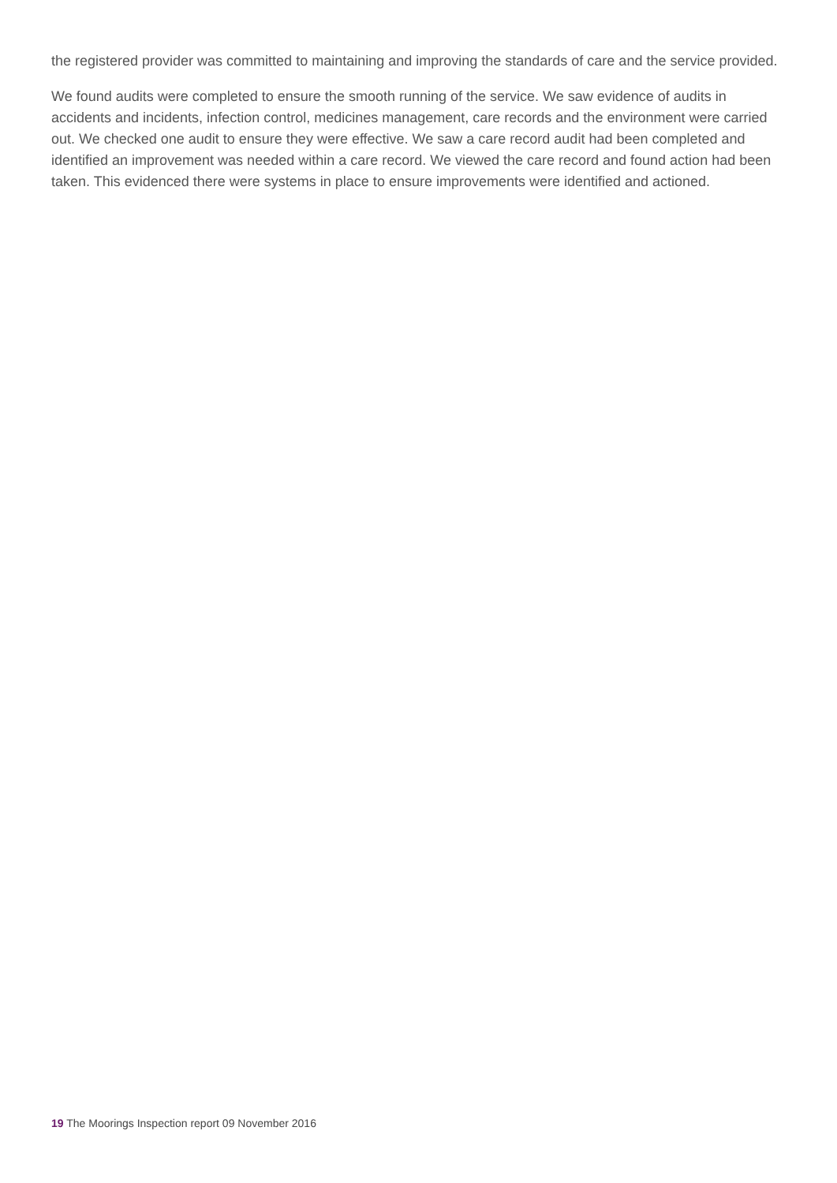the registered provider was committed to maintaining and improving the standards of care and the service provided.
We found audits were completed to ensure the smooth running of the service. We saw evidence of audits in accidents and incidents, infection control, medicines management, care records and the environment were carried out. We checked one audit to ensure they were effective. We saw a care record audit had been completed and identified an improvement was needed within a care record. We viewed the care record and found action had been taken. This evidenced there were systems in place to ensure improvements were identified and actioned.
19 The Moorings Inspection report 09 November 2016